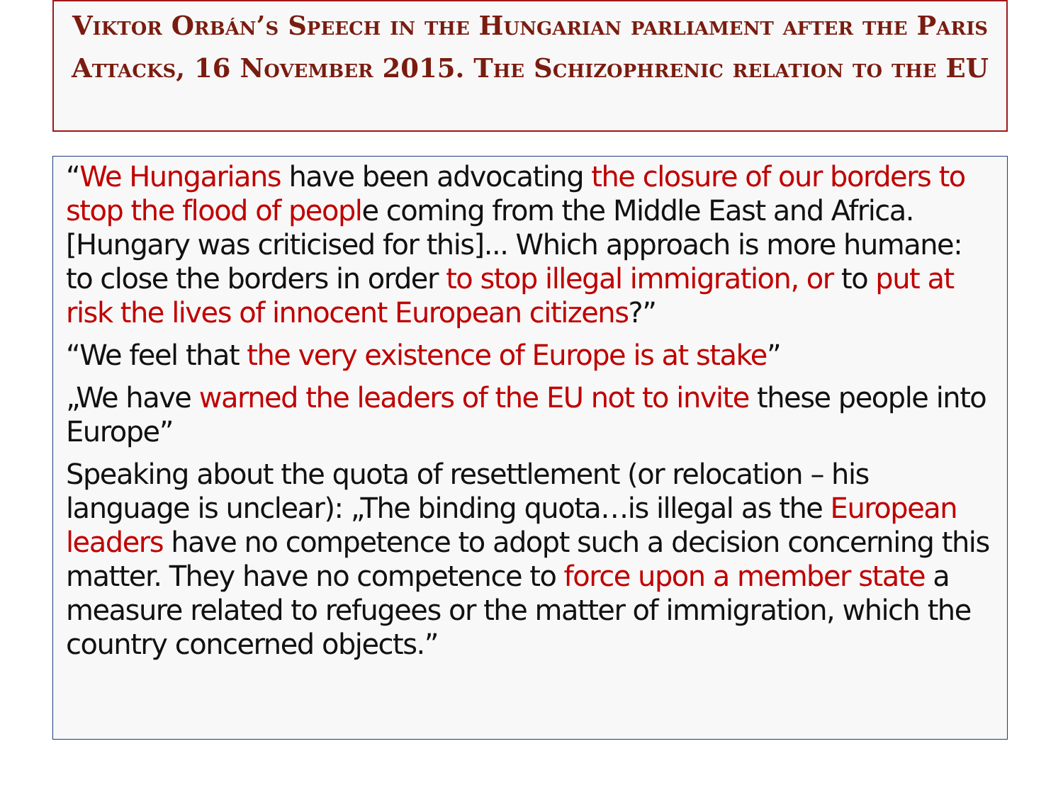Viktor Orbán’s Speech in the Hungarian parliament after the Paris Attacks, 16 November 2015. The Schizophrenic relation to the EU
“We Hungarians have been advocating the closure of our borders to stop the flood of people coming from the Middle East and Africa. [Hungary was criticised for this]... Which approach is more humane: to close the borders in order to stop illegal immigration, or to put at risk the lives of innocent European citizens?”
“We feel that the very existence of Europe is at stake”
„We have warned the leaders of the EU not to invite these people into Europe”
Speaking about the quota of resettlement (or relocation – his language is unclear): „The binding quota…is illegal as the European leaders have no competence to adopt such a decision concerning this matter. They have no competence to force upon a member state a measure related to refugees or the matter of immigration, which the country concerned objects.”